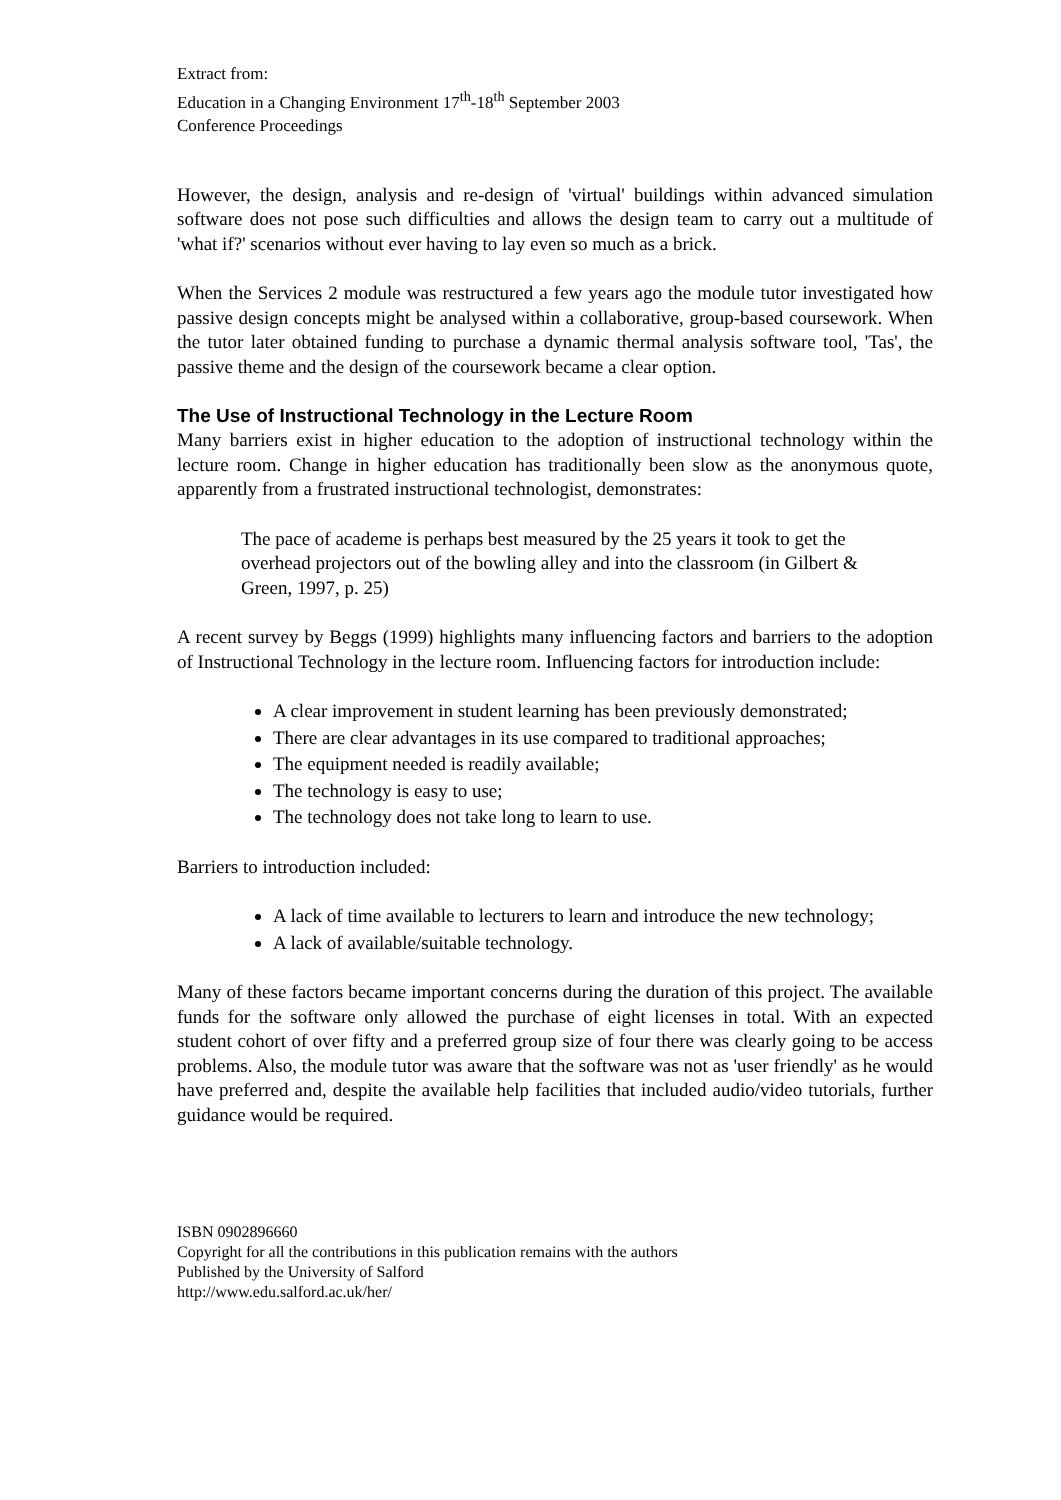Extract from:
Education in a Changing Environment 17<sup>th</sup>-18<sup>th</sup> September 2003
Conference Proceedings
However, the design, analysis and re-design of 'virtual' buildings within advanced simulation software does not pose such difficulties and allows the design team to carry out a multitude of 'what if?' scenarios without ever having to lay even so much as a brick.
When the Services 2 module was restructured a few years ago the module tutor investigated how passive design concepts might be analysed within a collaborative, group-based coursework. When the tutor later obtained funding to purchase a dynamic thermal analysis software tool, 'Tas', the passive theme and the design of the coursework became a clear option.
The Use of Instructional Technology in the Lecture Room
Many barriers exist in higher education to the adoption of instructional technology within the lecture room. Change in higher education has traditionally been slow as the anonymous quote, apparently from a frustrated instructional technologist, demonstrates:
The pace of academe is perhaps best measured by the 25 years it took to get the overhead projectors out of the bowling alley and into the classroom (in Gilbert & Green, 1997, p. 25)
A recent survey by Beggs (1999) highlights many influencing factors and barriers to the adoption of Instructional Technology in the lecture room. Influencing factors for introduction include:
A clear improvement in student learning has been previously demonstrated;
There are clear advantages in its use compared to traditional approaches;
The equipment needed is readily available;
The technology is easy to use;
The technology does not take long to learn to use.
Barriers to introduction included:
A lack of time available to lecturers to learn and introduce the new technology;
A lack of available/suitable technology.
Many of these factors became important concerns during the duration of this project. The available funds for the software only allowed the purchase of eight licenses in total. With an expected student cohort of over fifty and a preferred group size of four there was clearly going to be access problems. Also, the module tutor was aware that the software was not as 'user friendly' as he would have preferred and, despite the available help facilities that included audio/video tutorials, further guidance would be required.
ISBN 0902896660
Copyright for all the contributions in this publication remains with the authors
Published by the University of Salford
http://www.edu.salford.ac.uk/her/